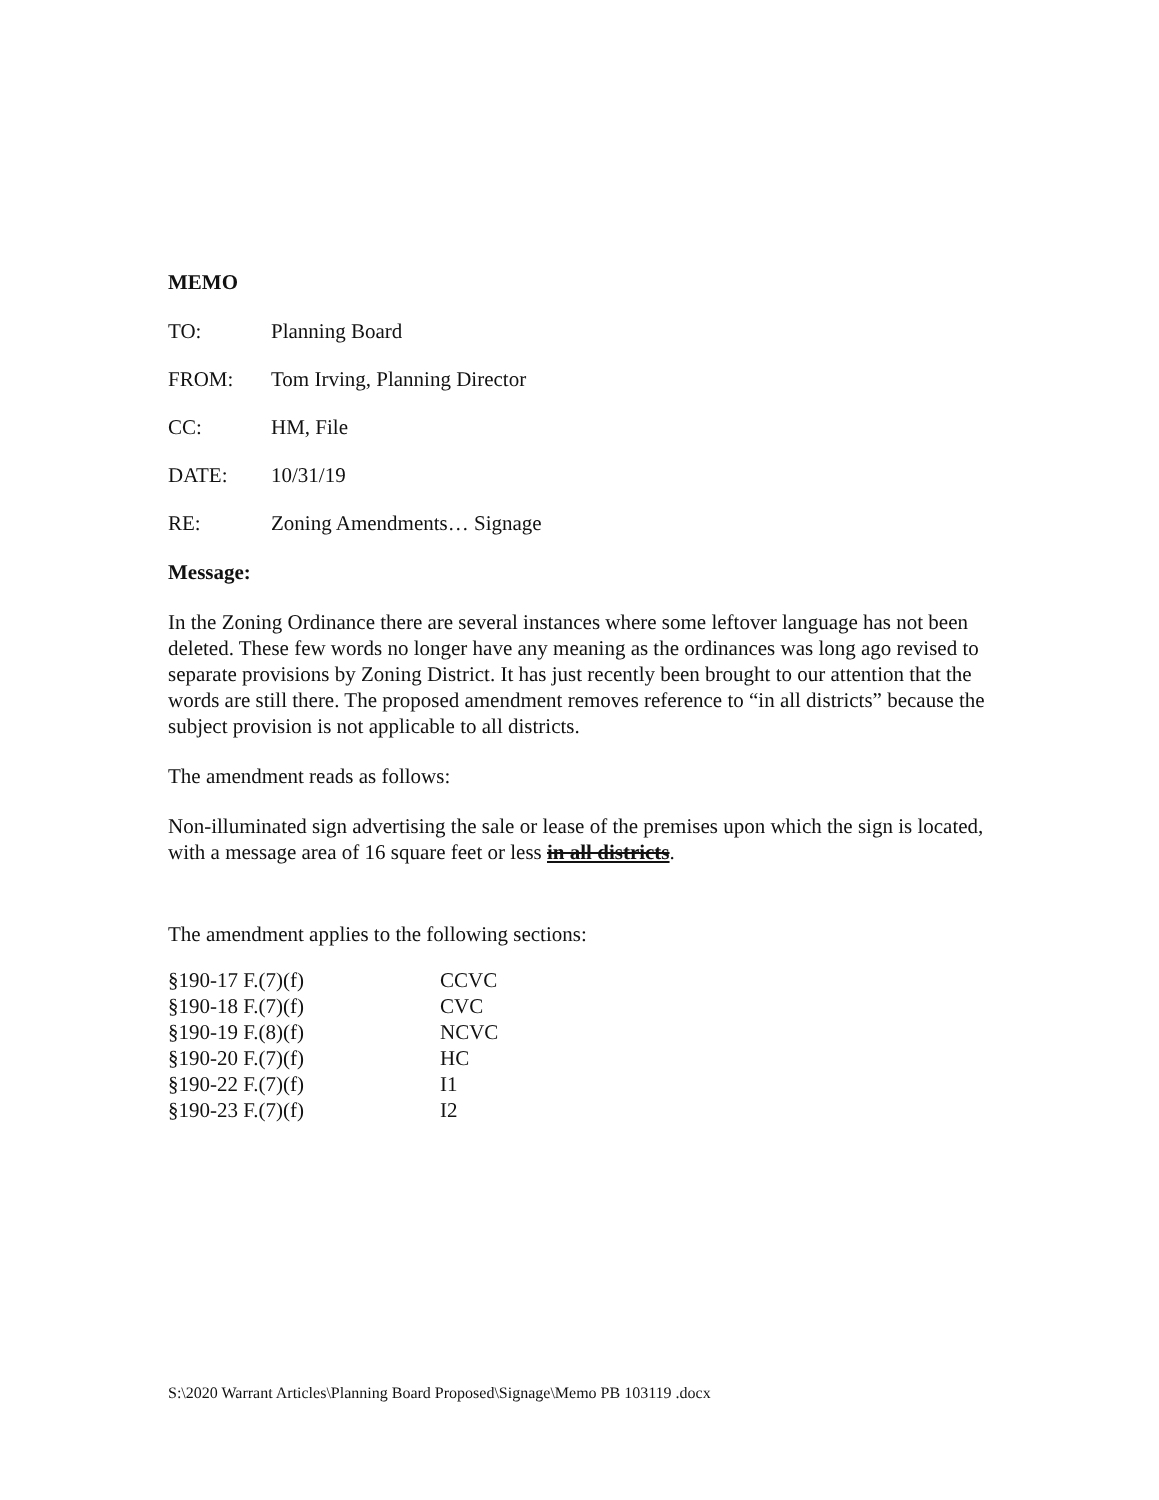MEMO
TO: Planning Board
FROM: Tom Irving, Planning Director
CC: HM, File
DATE: 10/31/19
RE: Zoning Amendments… Signage
Message:
In the Zoning Ordinance there are several instances where some leftover language has not been deleted. These few words no longer have any meaning as the ordinances was long ago revised to separate provisions by Zoning District. It has just recently been brought to our attention that the words are still there. The proposed amendment removes reference to “in all districts” because the subject provision is not applicable to all districts.
The amendment reads as follows:
Non-illuminated sign advertising the sale or lease of the premises upon which the sign is located, with a message area of 16 square feet or less in all districts.
The amendment applies to the following sections:
| §190-17 F.(7)(f) | CCVC |
| §190-18 F.(7)(f) | CVC |
| §190-19 F.(8)(f) | NCVC |
| §190-20 F.(7)(f) | HC |
| §190-22 F.(7)(f) | I1 |
| §190-23 F.(7)(f) | I2 |
S:\2020 Warrant Articles\Planning Board Proposed\Signage\Memo PB 103119 .docx